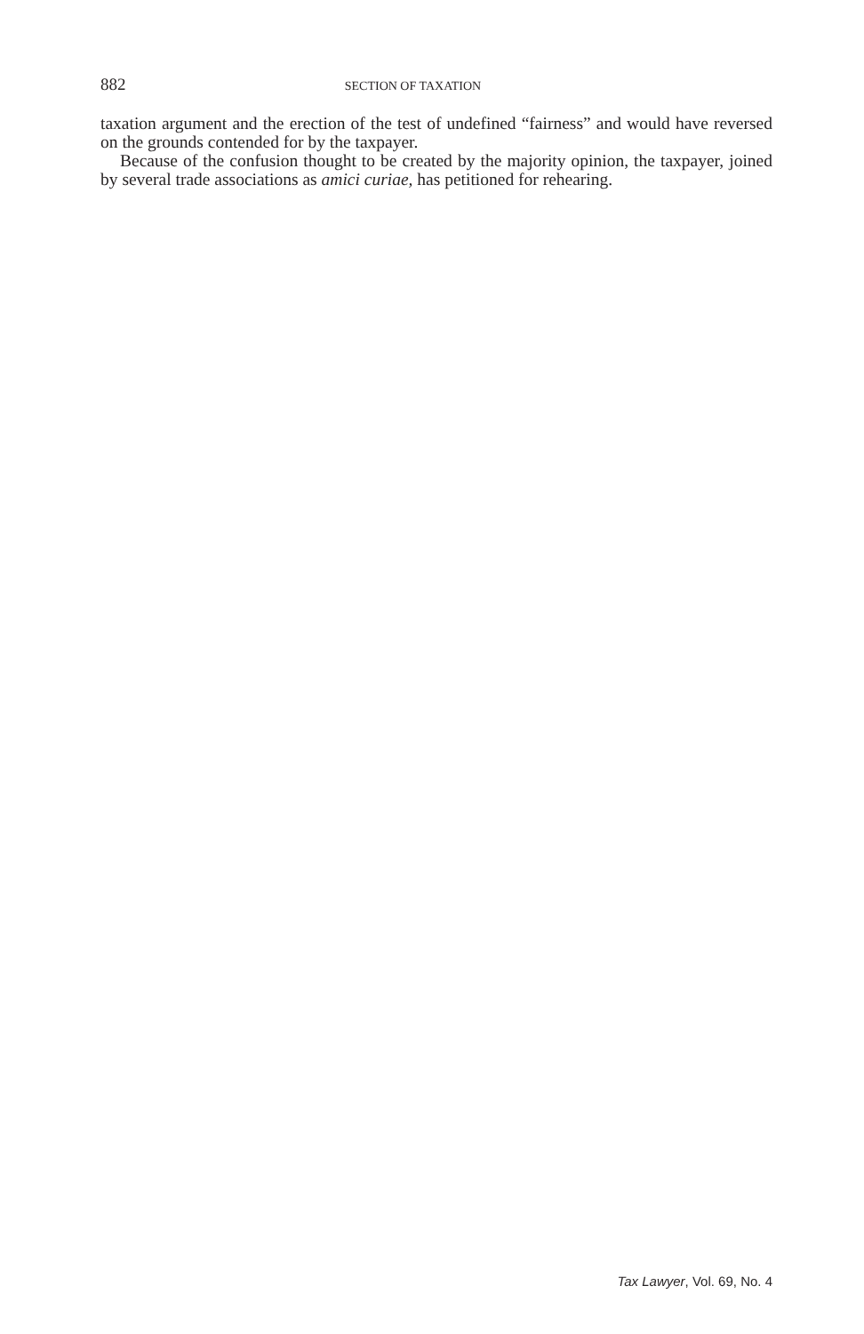882 SECTION OF TAXATION
taxation argument and the erection of the test of undefined “fairness” and would have reversed on the grounds contended for by the taxpayer.
Because of the confusion thought to be created by the majority opinion, the taxpayer, joined by several trade associations as amici curiae, has petitioned for rehearing.
Tax Lawyer, Vol. 69, No. 4